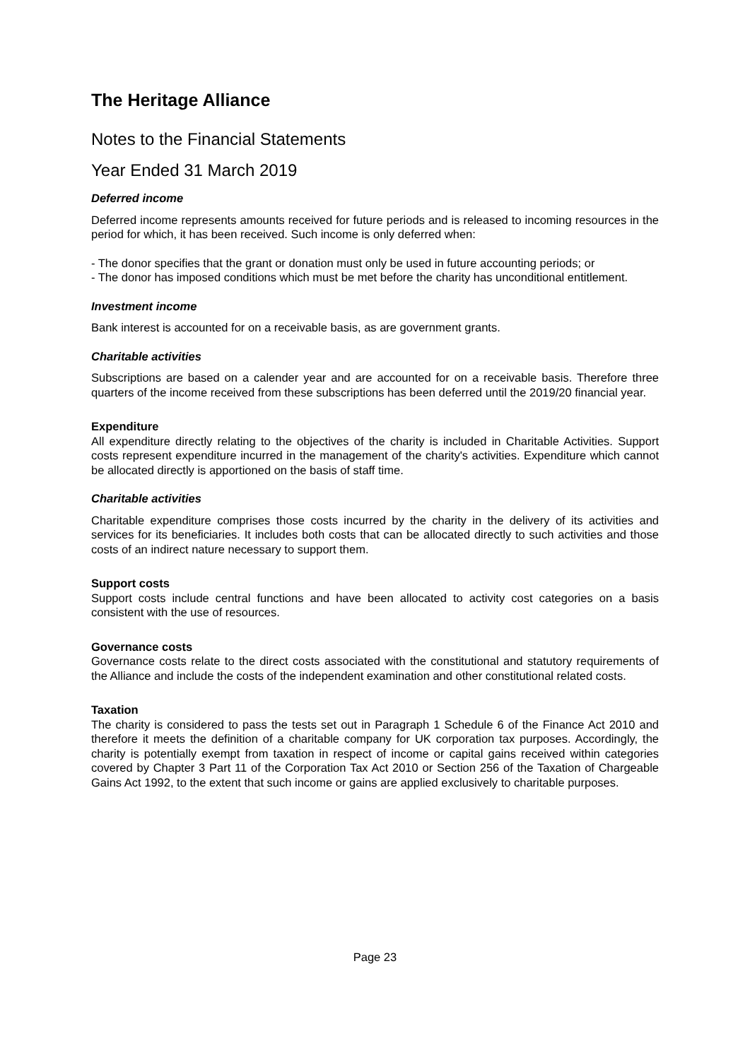The Heritage Alliance
Notes to the Financial Statements
Year Ended 31 March 2019
Deferred income
Deferred income represents amounts received for future periods and is released to incoming resources in the period for which, it has been received. Such income is only deferred when:
- The donor specifies that the grant or donation must only be used in future accounting periods; or
- The donor has imposed conditions which must be met before the charity has unconditional entitlement.
Investment income
Bank interest is accounted for on a receivable basis, as are government grants.
Charitable activities
Subscriptions are based on a calender year and are accounted for on a receivable basis. Therefore three quarters of the income received from these subscriptions has been deferred until the 2019/20 financial year.
Expenditure
All expenditure directly relating to the objectives of the charity is included in Charitable Activities. Support costs represent expenditure incurred in the management of the charity's activities. Expenditure which cannot be allocated directly is apportioned on the basis of staff time.
Charitable activities
Charitable expenditure comprises those costs incurred by the charity in the delivery of its activities and services for its beneficiaries. It includes both costs that can be allocated directly to such activities and those costs of an indirect nature necessary to support them.
Support costs
Support costs include central functions and have been allocated to activity cost categories on a basis consistent with the use of resources.
Governance costs
Governance costs relate to the direct costs associated with the constitutional and statutory requirements of the Alliance and include the costs of the independent examination and other constitutional related costs.
Taxation
The charity is considered to pass the tests set out in Paragraph 1 Schedule 6 of the Finance Act 2010 and therefore it meets the definition of a charitable company for UK corporation tax purposes. Accordingly, the charity is potentially exempt from taxation in respect of income or capital gains received within categories covered by Chapter 3 Part 11 of the Corporation Tax Act 2010 or Section 256 of the Taxation of Chargeable Gains Act 1992, to the extent that such income or gains are applied exclusively to charitable purposes.
Page 23